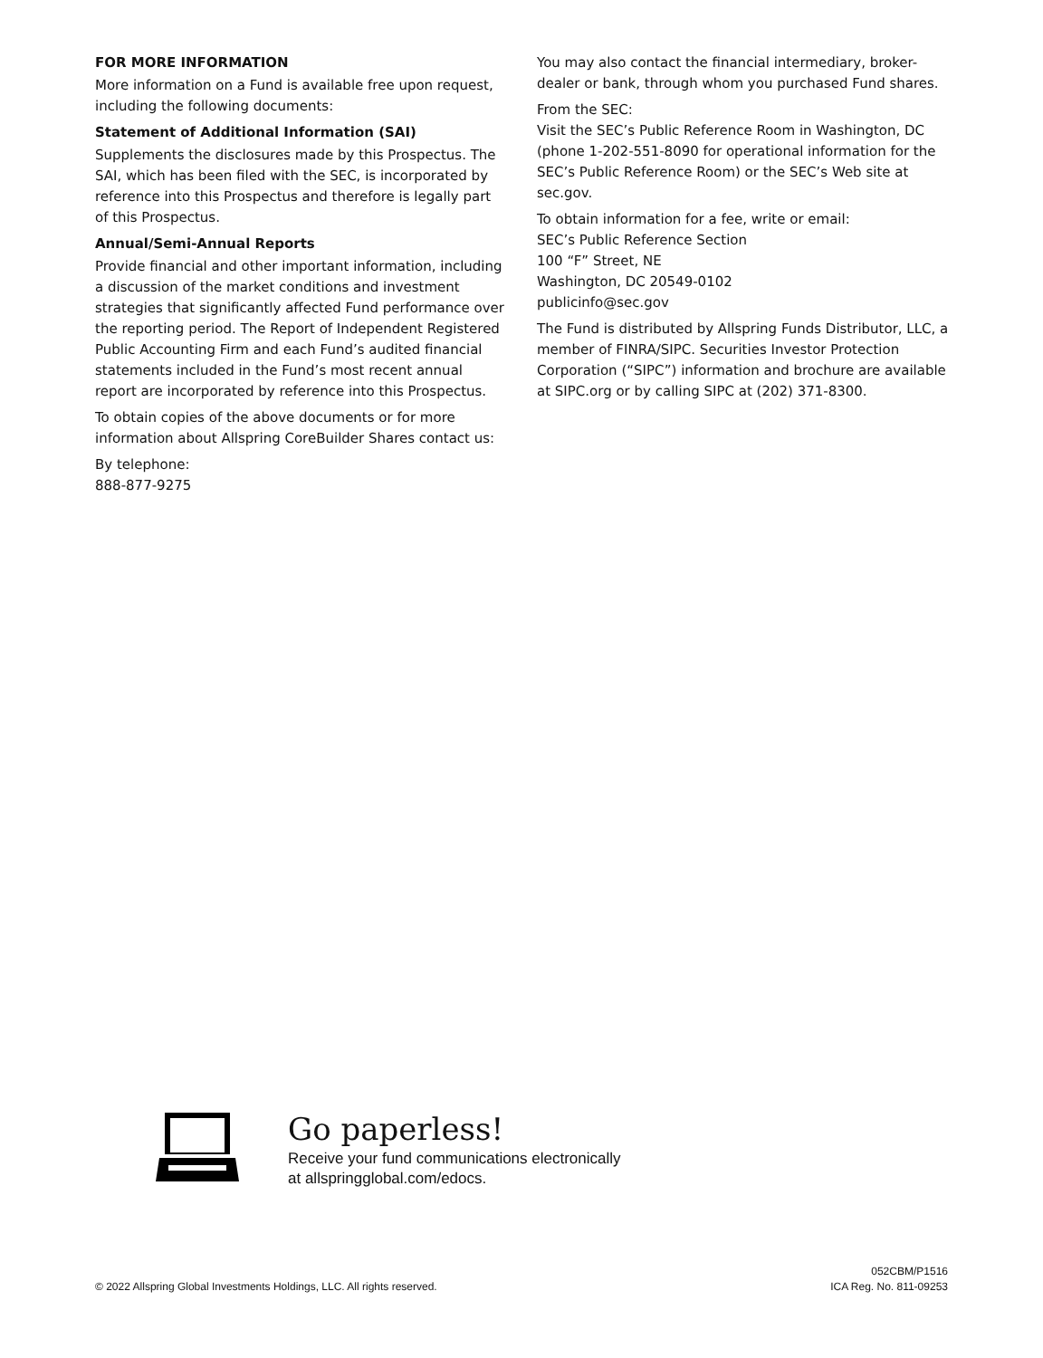FOR MORE INFORMATION
More information on a Fund is available free upon request, including the following documents:
Statement of Additional Information (SAI)
Supplements the disclosures made by this Prospectus. The SAI, which has been filed with the SEC, is incorporated by reference into this Prospectus and therefore is legally part of this Prospectus.
Annual/Semi-Annual Reports
Provide financial and other important information, including a discussion of the market conditions and investment strategies that significantly affected Fund performance over the reporting period. The Report of Independent Registered Public Accounting Firm and each Fund’s audited financial statements included in the Fund’s most recent annual report are incorporated by reference into this Prospectus.
To obtain copies of the above documents or for more information about Allspring CoreBuilder Shares contact us:
By telephone:
888-877-9275
You may also contact the financial intermediary, broker-dealer or bank, through whom you purchased Fund shares.
From the SEC:
Visit the SEC’s Public Reference Room in Washington, DC (phone 1-202-551-8090 for operational information for the SEC’s Public Reference Room) or the SEC’s Web site at sec.gov.
To obtain information for a fee, write or email:
SEC’s Public Reference Section
100 “F” Street, NE
Washington, DC 20549-0102
publicinfo@sec.gov
The Fund is distributed by Allspring Funds Distributor, LLC, a member of FINRA/SIPC. Securities Investor Protection Corporation (“SIPC”) information and brochure are available at SIPC.org or by calling SIPC at (202) 371-8300.
Go paperless!
Receive your fund communications electronically
at allspringglobal.com/edocs.
© 2022 Allspring Global Investments Holdings, LLC. All rights reserved.
052CBM/P1516
ICA Reg. No. 811-09253